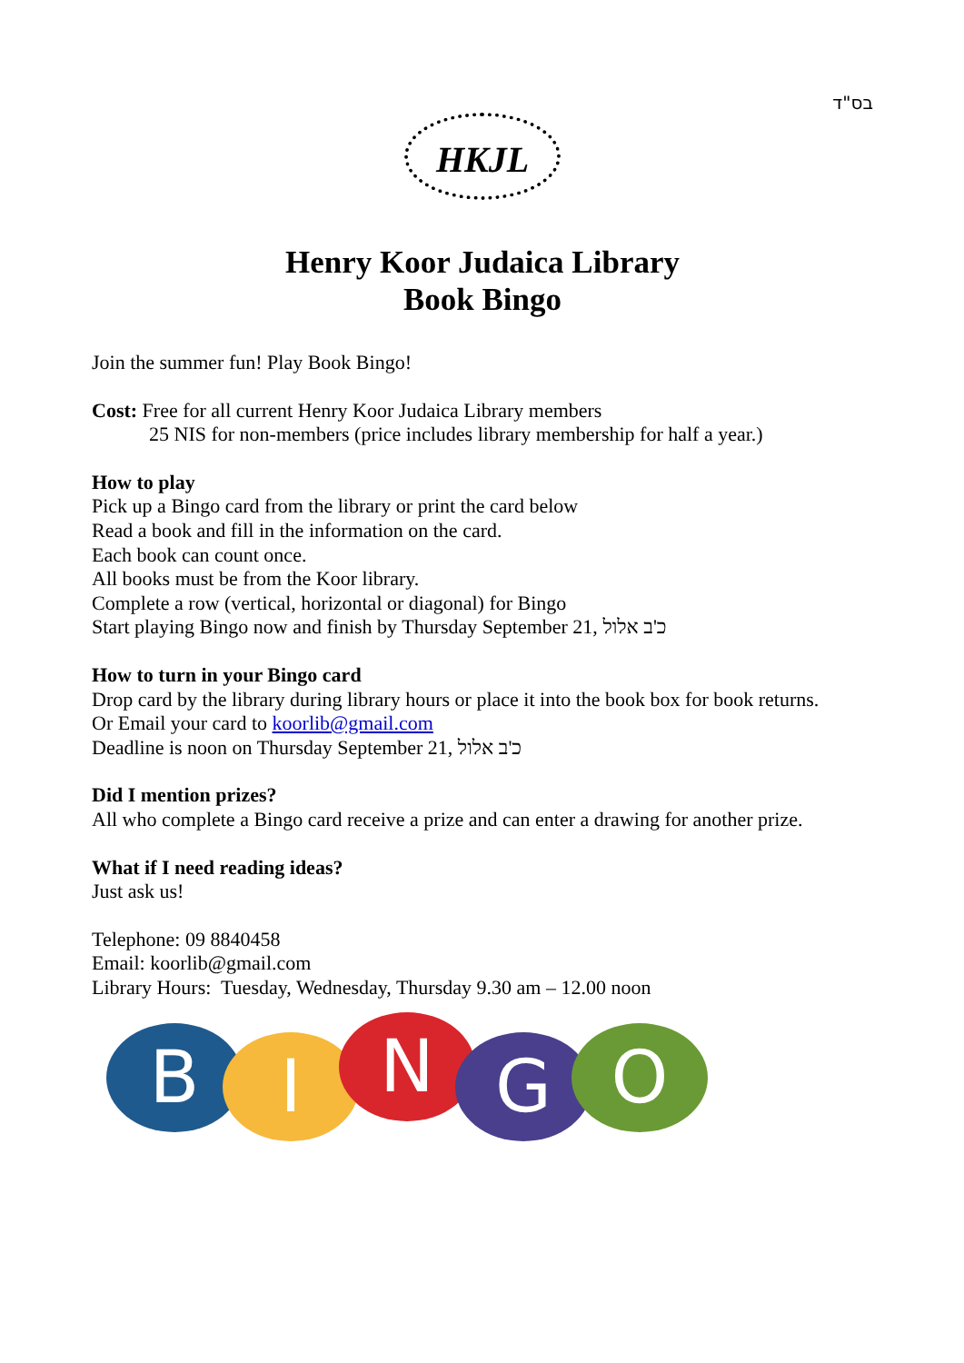בס"ד
HKJL
Henry Koor Judaica Library
Book Bingo
Join the summer fun! Play Book Bingo!
Cost: Free for all current Henry Koor Judaica Library members
25 NIS for non-members (price includes library membership for half a year.)
How to play
Pick up a Bingo card from the library or print the card below
Read a book and fill in the information on the card.
Each book can count once.
All books must be from the Koor library.
Complete a row (vertical, horizontal or diagonal) for Bingo
Start playing Bingo now and finish by Thursday September 21, כ'ב אלול
How to turn in your Bingo card
Drop card by the library during library hours or place it into the book box for book returns.
Or Email your card to koorlib@gmail.com
Deadline is noon on Thursday September 21, כ'ב אלול
Did I mention prizes?
All who complete a Bingo card receive a prize and can enter a drawing for another prize.
What if I need reading ideas?
Just ask us!
Telephone: 09 8840458
Email: koorlib@gmail.com
Library Hours: Tuesday, Wednesday, Thursday 9.30 am – 12.00 noon
B
I
N
G
O